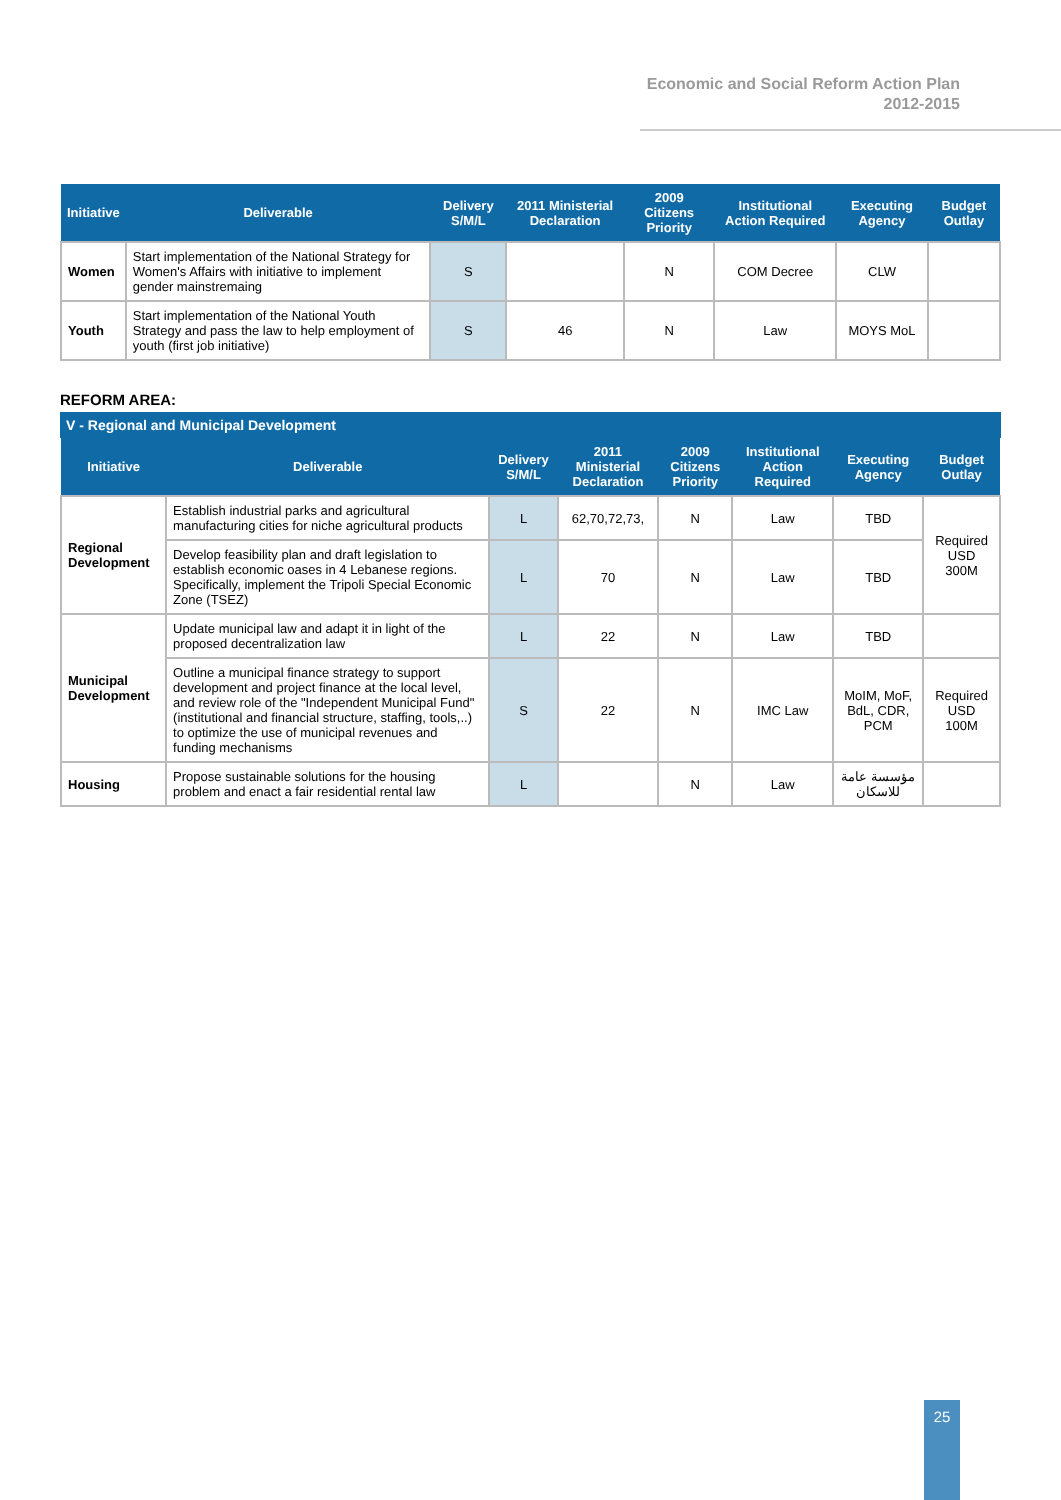Economic and Social Reform Action Plan
2012-2015
| Initiative | Deliverable | Delivery S/M/L | 2011 Ministerial Declaration | 2009 Citizens Priority | Institutional Action Required | Executing Agency | Budget Outlay |
| --- | --- | --- | --- | --- | --- | --- | --- |
| Women | Start implementation of the National Strategy for Women's Affairs with initiative to implement gender mainstremaing | S | | N | COM Decree | CLW | |
| Youth | Start implementation of the National Youth Strategy and pass the law to help employment of youth (first job initiative) | S | 46 | N | Law | MOYS MoL | |
REFORM AREA:
V - Regional and Municipal Development
| Initiative | Deliverable | Delivery S/M/L | 2011 Ministerial Declaration | 2009 Citizens Priority | Institutional Action Required | Executing Agency | Budget Outlay |
| --- | --- | --- | --- | --- | --- | --- | --- |
| Regional Development | Establish industrial parks and agricultural manufacturing cities for niche agricultural products | L | 62,70,72,73, | N | Law | TBD | Required USD 300M |
| | Develop feasibility plan and draft legislation to establish economic oases in 4 Lebanese regions. Specifically, implement the Tripoli Special Economic Zone (TSEZ) | L | 70 | N | Law | TBD | |
| Municipal Development | Update municipal law and adapt it in light of the proposed decentralization law | L | 22 | N | Law | TBD | |
| | Outline a municipal finance strategy to support development and project finance at the local level, and review role of the "Independent Municipal Fund" (institutional and financial structure, staffing, tools,..) to optimize the use of municipal revenues and funding mechanisms | S | 22 | N | IMC Law | MoIM, MoF, BdL, CDR, PCM | Required USD 100M |
| Housing | Propose sustainable solutions for the housing problem and enact a fair residential rental law | L | | N | Law | مؤسسة عامة للاسكان | |
25